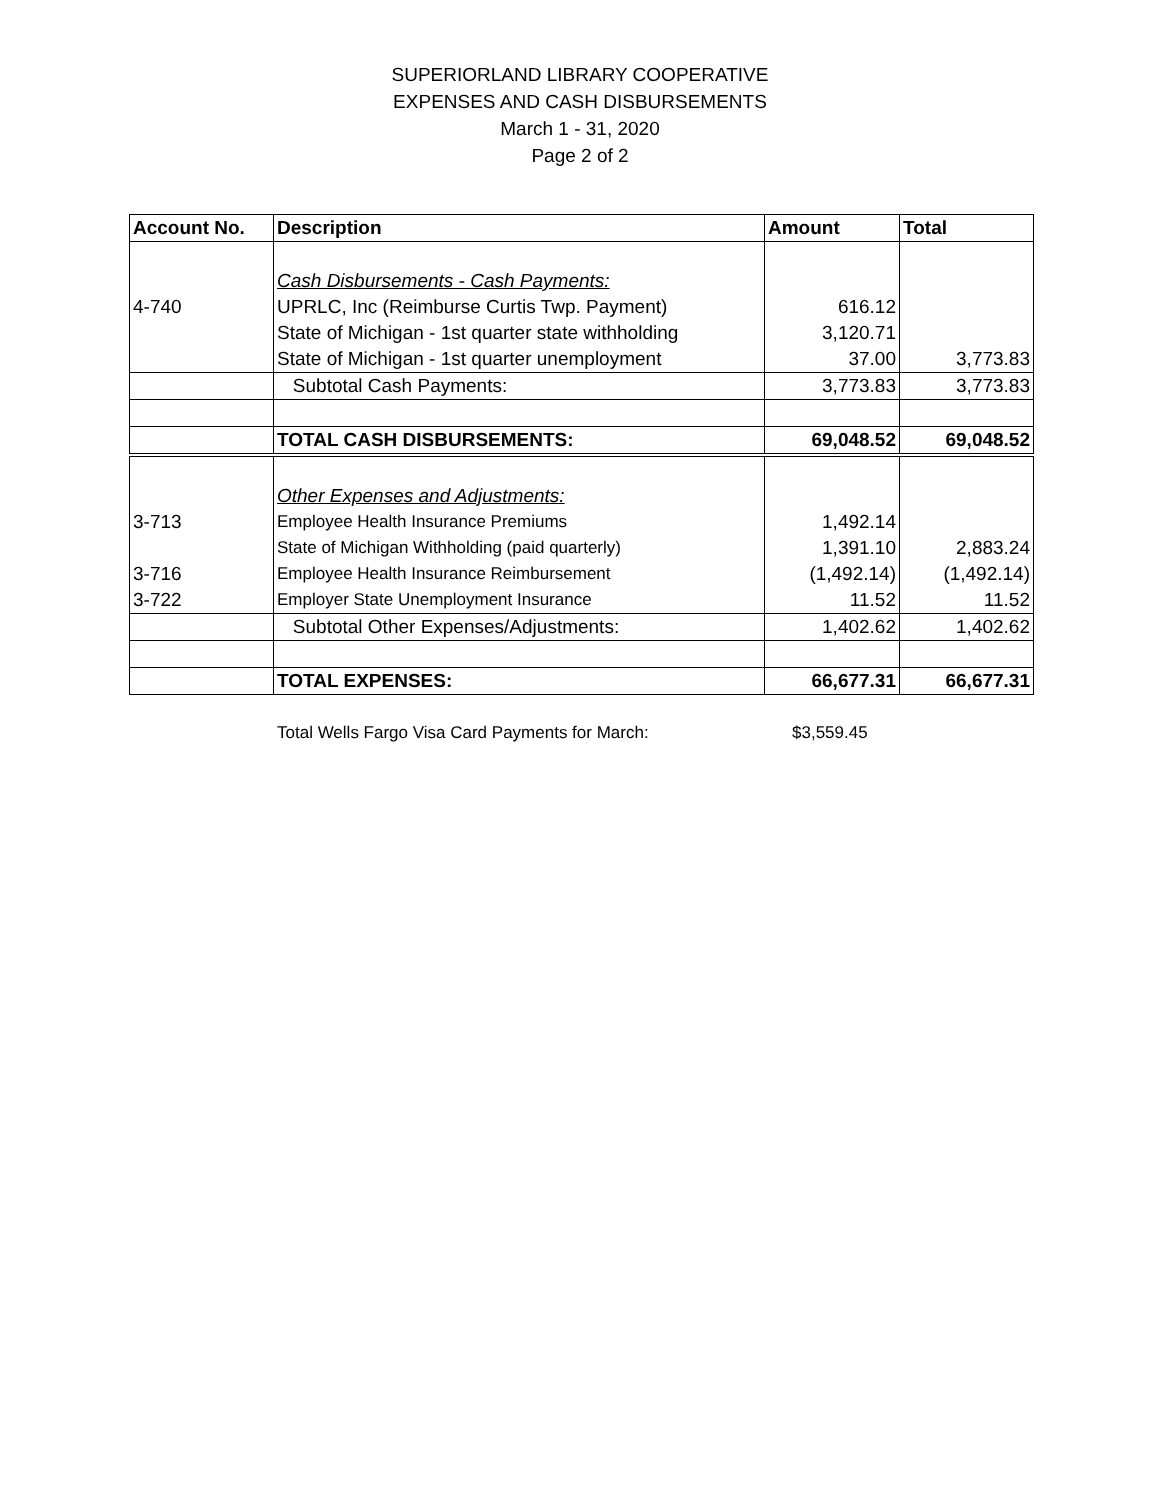SUPERIORLAND LIBRARY COOPERATIVE
EXPENSES AND CASH DISBURSEMENTS
March 1 - 31, 2020
Page 2 of 2
| Account No. | Description | Amount | Total |
| --- | --- | --- | --- |
| | Cash Disbursements - Cash Payments: | | |
| 4-740 | UPRLC, Inc (Reimburse Curtis Twp. Payment) | 616.12 | |
| | State of Michigan - 1st quarter state withholding | 3,120.71 | |
| | State of Michigan - 1st quarter unemployment | 37.00 | 3,773.83 |
| | Subtotal Cash Payments: | 3,773.83 | 3,773.83 |
| | TOTAL CASH DISBURSEMENTS: | 69,048.52 | 69,048.52 |
| | Other Expenses and Adjustments: | | |
| 3-713 | Employee Health Insurance Premiums | 1,492.14 | |
| | State of Michigan Withholding (paid quarterly) | 1,391.10 | 2,883.24 |
| 3-716 | Employee Health Insurance Reimbursement | (1,492.14) | (1,492.14) |
| 3-722 | Employer State Unemployment Insurance | 11.52 | 11.52 |
| | Subtotal Other Expenses/Adjustments: | 1,402.62 | 1,402.62 |
| | TOTAL EXPENSES: | 66,677.31 | 66,677.31 |
Total Wells Fargo Visa Card Payments for March: $3,559.45